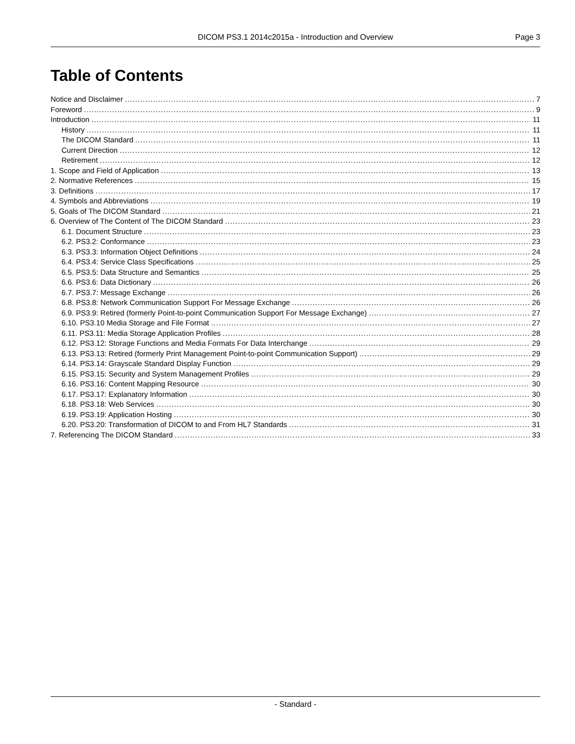DICOM PS3.1 2014c2015a - Introduction and Overview Page 3
Table of Contents
Notice and Disclaimer 7
Foreword 9
Introduction 11
History 11
The DICOM Standard 11
Current Direction 12
Retirement 12
1. Scope and Field of Application 13
2. Normative References 15
3. Definitions 17
4. Symbols and Abbreviations 19
5. Goals of The DICOM Standard 21
6. Overview of The Content of The DICOM Standard 23
6.1. Document Structure 23
6.2. PS3.2: Conformance 23
6.3. PS3.3: Information Object Definitions 24
6.4. PS3.4: Service Class Specifications 25
6.5. PS3.5: Data Structure and Semantics 25
6.6. PS3.6: Data Dictionary 26
6.7. PS3.7: Message Exchange 26
6.8. PS3.8: Network Communication Support For Message Exchange 26
6.9. PS3.9: Retired (formerly Point-to-point Communication Support For Message Exchange) 27
6.10. PS3.10 Media Storage and File Format 27
6.11. PS3.11: Media Storage Application Profiles 28
6.12. PS3.12: Storage Functions and Media Formats For Data Interchange 29
6.13. PS3.13: Retired (formerly Print Management Point-to-point Communication Support) 29
6.14. PS3.14: Grayscale Standard Display Function 29
6.15. PS3.15: Security and System Management Profiles 29
6.16. PS3.16: Content Mapping Resource 30
6.17. PS3.17: Explanatory Information 30
6.18. PS3.18: Web Services 30
6.19. PS3.19: Application Hosting 30
6.20. PS3.20: Transformation of DICOM to and From HL7 Standards 31
7. Referencing The DICOM Standard 33
- Standard -